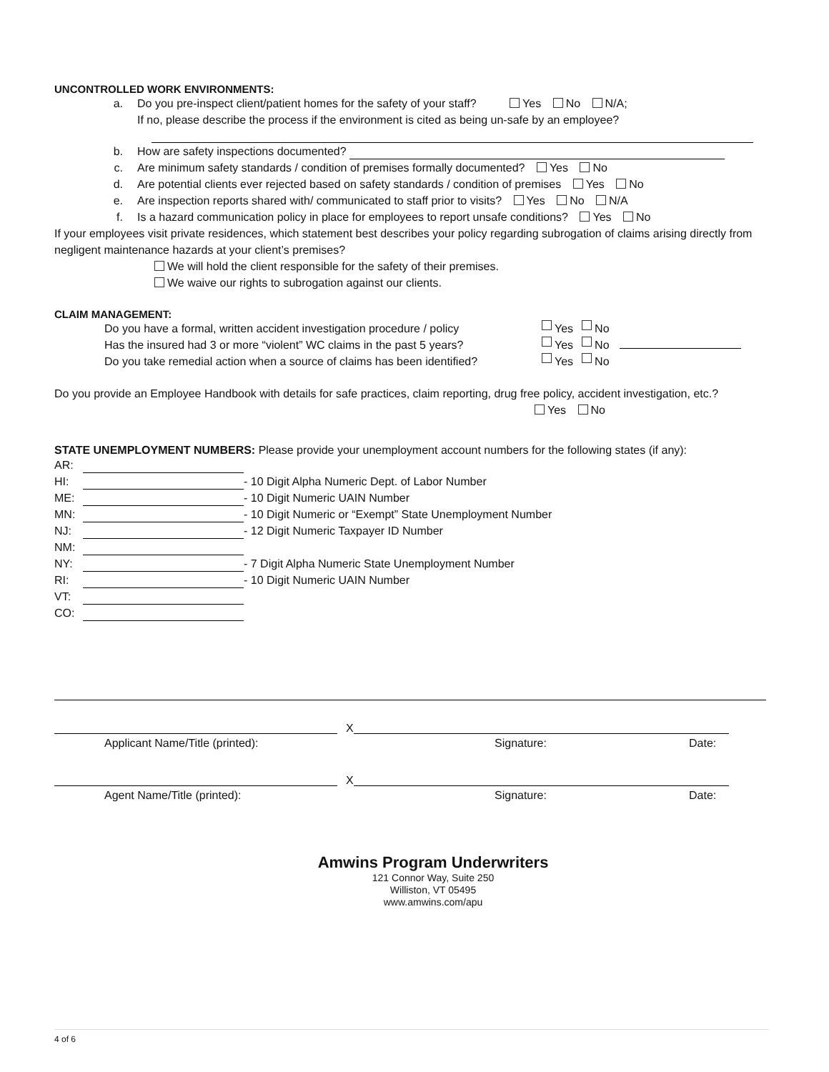UNCONTROLLED WORK ENVIRONMENTS:
a. Do you pre-inspect client/patient homes for the safety of your staff? Yes No N/A;
If no, please describe the process if the environment is cited as being un-safe by an employee?
b. How are safety inspections documented?
c. Are minimum safety standards / condition of premises formally documented? Yes No
d. Are potential clients ever rejected based on safety standards / condition of premises Yes No
e. Are inspection reports shared with/ communicated to staff prior to visits? Yes No N/A
f. Is a hazard communication policy in place for employees to report unsafe conditions? Yes No
If your employees visit private residences, which statement best describes your policy regarding subrogation of claims arising directly from negligent maintenance hazards at your client’s premises?
We will hold the client responsible for the safety of their premises.
We waive our rights to subrogation against our clients.
CLAIM MANAGEMENT:
Do you have a formal, written accident investigation procedure / policy Yes No
Has the insured had 3 or more “violent” WC claims in the past 5 years? Yes No
Do you take remedial action when a source of claims has been identified? Yes No
Do you provide an Employee Handbook with details for safe practices, claim reporting, drug free policy, accident investigation, etc.?
Yes No
STATE UNEMPLOYMENT NUMBERS: Please provide your unemployment account numbers for the following states (if any):
AR:
HI: - 10 Digit Alpha Numeric Dept. of Labor Number
ME: - 10 Digit Numeric UAIN Number
MN: - 10 Digit Numeric or “Exempt” State Unemployment Number
NJ: - 12 Digit Numeric Taxpayer ID Number
NM:
NY: - 7 Digit Alpha Numeric State Unemployment Number
RI: - 10 Digit Numeric UAIN Number
VT:
CO:
X
Applicant Name/Title (printed): Signature: Date:
X
Agent Name/Title (printed): Signature: Date:
Amwins Program Underwriters
121 Connor Way, Suite 250
Williston, VT 05495
www.amwins.com/apu
4 of 6